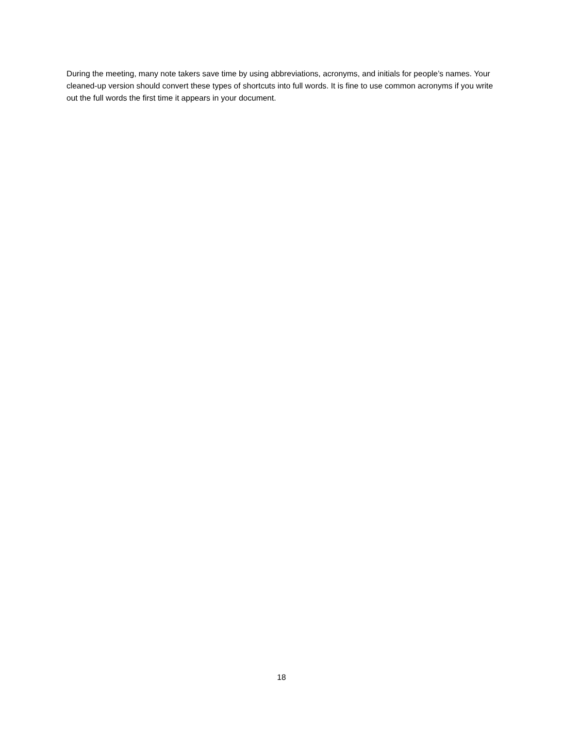During the meeting, many note takers save time by using abbreviations, acronyms, and initials for people’s names. Your cleaned-up version should convert these types of shortcuts into full words. It is fine to use common acronyms if you write out the full words the first time it appears in your document.
18